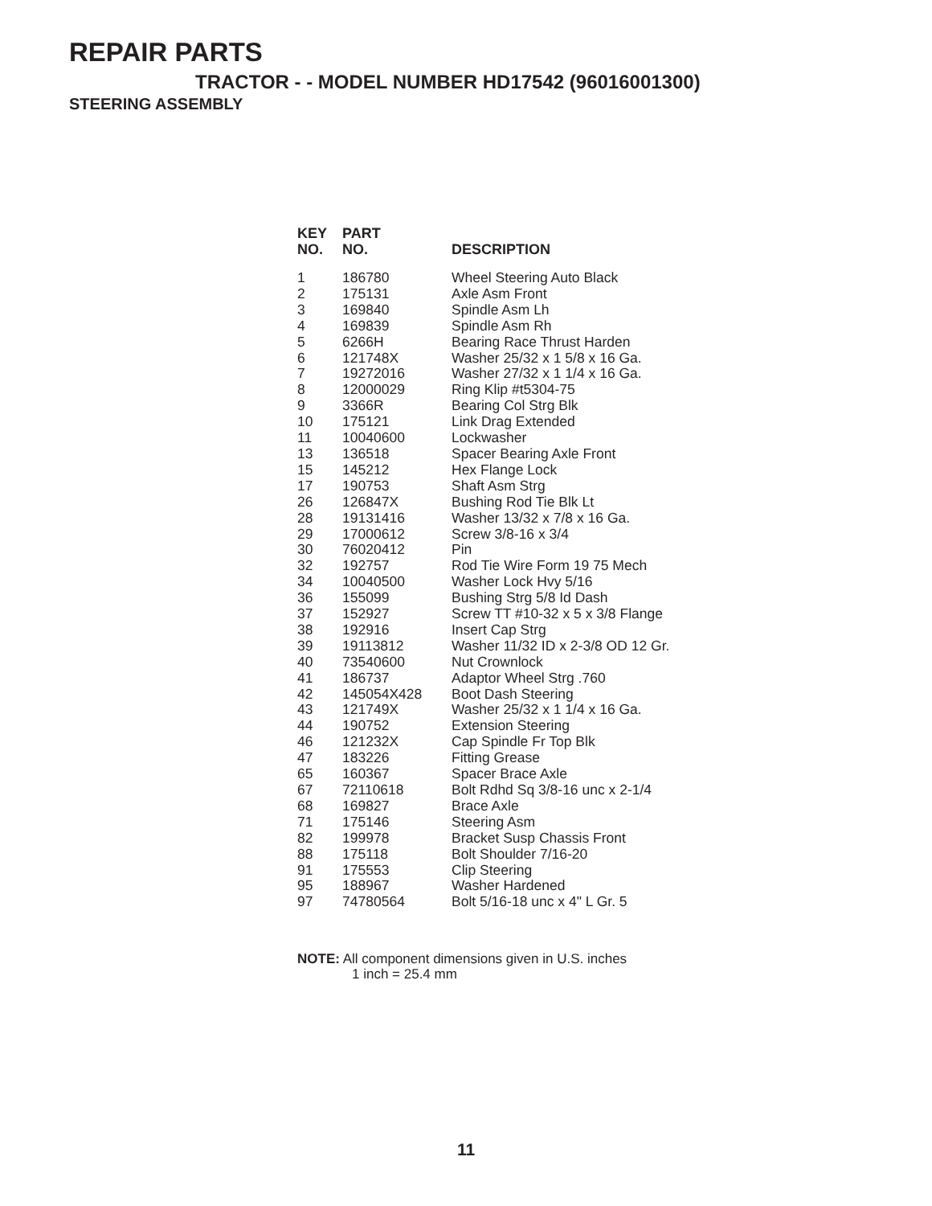REPAIR PARTS
TRACTOR - - MODEL NUMBER HD17542 (96016001300)
STEERING ASSEMBLY
| KEY NO. | PART NO. | DESCRIPTION |
| --- | --- | --- |
| 1 | 186780 | Wheel Steering Auto Black |
| 2 | 175131 | Axle Asm Front |
| 3 | 169840 | Spindle Asm Lh |
| 4 | 169839 | Spindle Asm Rh |
| 5 | 6266H | Bearing Race Thrust Harden |
| 6 | 121748X | Washer 25/32 x 1 5/8 x 16 Ga. |
| 7 | 19272016 | Washer 27/32 x 1 1/4 x 16 Ga. |
| 8 | 12000029 | Ring Klip #t5304-75 |
| 9 | 3366R | Bearing Col Strg Blk |
| 10 | 175121 | Link Drag Extended |
| 11 | 10040600 | Lockwasher |
| 13 | 136518 | Spacer Bearing Axle Front |
| 15 | 145212 | Hex Flange Lock |
| 17 | 190753 | Shaft Asm Strg |
| 26 | 126847X | Bushing Rod Tie Blk Lt |
| 28 | 19131416 | Washer 13/32 x 7/8 x 16 Ga. |
| 29 | 17000612 | Screw 3/8-16 x 3/4 |
| 30 | 76020412 | Pin |
| 32 | 192757 | Rod Tie Wire Form 19 75 Mech |
| 34 | 10040500 | Washer Lock Hvy 5/16 |
| 36 | 155099 | Bushing Strg 5/8 Id Dash |
| 37 | 152927 | Screw TT #10-32 x 5 x 3/8 Flange |
| 38 | 192916 | Insert Cap Strg |
| 39 | 19113812 | Washer 11/32 ID x 2-3/8 OD 12 Gr. |
| 40 | 73540600 | Nut Crownlock |
| 41 | 186737 | Adaptor Wheel Strg .760 |
| 42 | 145054X428 | Boot Dash Steering |
| 43 | 121749X | Washer 25/32 x 1 1/4 x 16 Ga. |
| 44 | 190752 | Extension Steering |
| 46 | 121232X | Cap Spindle Fr Top Blk |
| 47 | 183226 | Fitting Grease |
| 65 | 160367 | Spacer Brace Axle |
| 67 | 72110618 | Bolt Rdhd Sq 3/8-16 unc x 2-1/4 |
| 68 | 169827 | Brace Axle |
| 71 | 175146 | Steering Asm |
| 82 | 199978 | Bracket Susp Chassis Front |
| 88 | 175118 | Bolt Shoulder 7/16-20 |
| 91 | 175553 | Clip Steering |
| 95 | 188967 | Washer Hardened |
| 97 | 74780564 | Bolt 5/16-18 unc x 4" L Gr. 5 |
NOTE: All component dimensions given in U.S. inches
1 inch = 25.4 mm
11